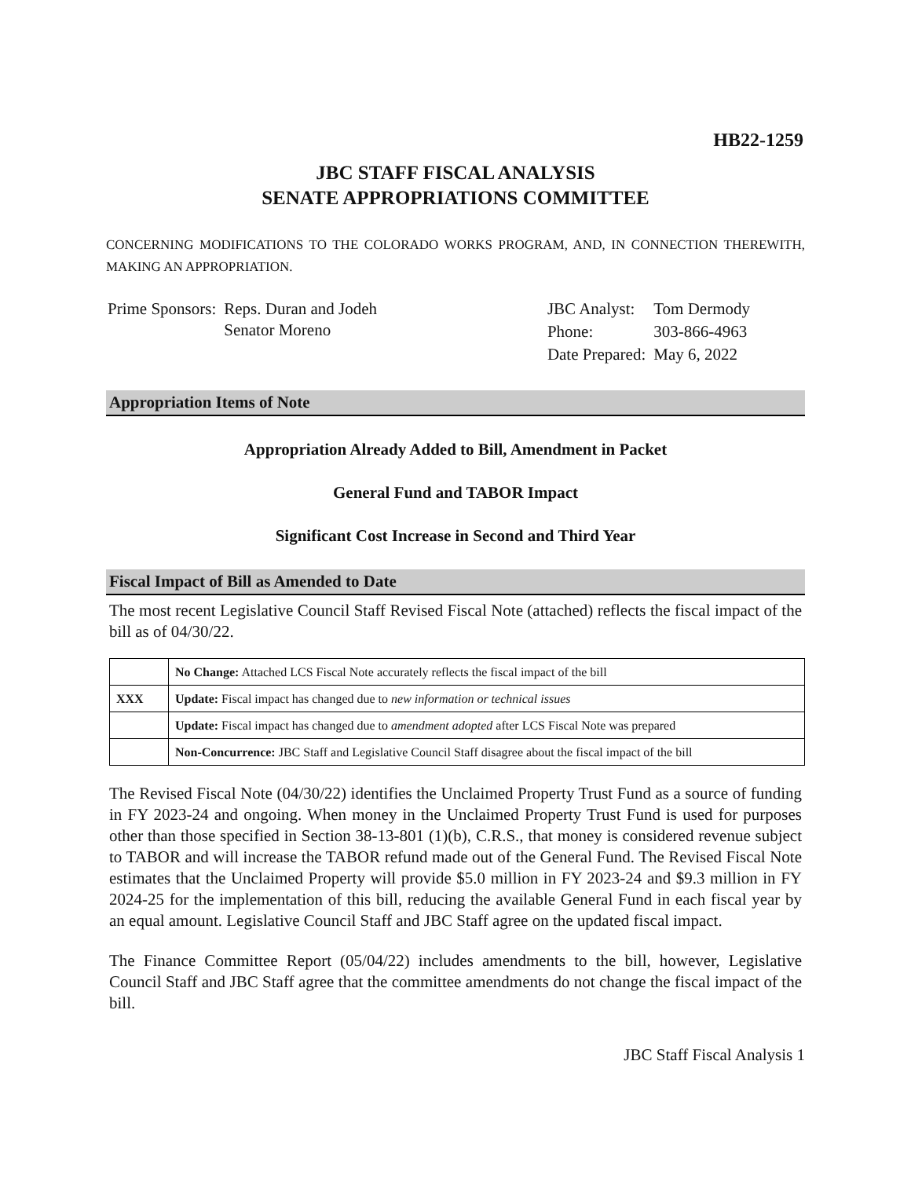HB22-1259
JBC STAFF FISCAL ANALYSIS
SENATE APPROPRIATIONS COMMITTEE
CONCERNING MODIFICATIONS TO THE COLORADO WORKS PROGRAM, AND, IN CONNECTION THEREWITH, MAKING AN APPROPRIATION.
| Prime Sponsors: | Reps. Duran and Jodeh Senator Moreno |
| JBC Analyst: | Tom Dermody |
| Phone: | 303-866-4963 |
| Date Prepared: | May 6, 2022 |
Appropriation Items of Note
Appropriation Already Added to Bill, Amendment in Packet
General Fund and TABOR Impact
Significant Cost Increase in Second and Third Year
Fiscal Impact of Bill as Amended to Date
The most recent Legislative Council Staff Revised Fiscal Note (attached) reflects the fiscal impact of the bill as of 04/30/22.
| | No Change: Attached LCS Fiscal Note accurately reflects the fiscal impact of the bill |
| XXX | Update: Fiscal impact has changed due to new information or technical issues |
| | Update: Fiscal impact has changed due to amendment adopted after LCS Fiscal Note was prepared |
| | Non-Concurrence: JBC Staff and Legislative Council Staff disagree about the fiscal impact of the bill |
The Revised Fiscal Note (04/30/22) identifies the Unclaimed Property Trust Fund as a source of funding in FY 2023-24 and ongoing. When money in the Unclaimed Property Trust Fund is used for purposes other than those specified in Section 38-13-801 (1)(b), C.R.S., that money is considered revenue subject to TABOR and will increase the TABOR refund made out of the General Fund. The Revised Fiscal Note estimates that the Unclaimed Property will provide $5.0 million in FY 2023-24 and $9.3 million in FY 2024-25 for the implementation of this bill, reducing the available General Fund in each fiscal year by an equal amount. Legislative Council Staff and JBC Staff agree on the updated fiscal impact.
The Finance Committee Report (05/04/22) includes amendments to the bill, however, Legislative Council Staff and JBC Staff agree that the committee amendments do not change the fiscal impact of the bill.
JBC Staff Fiscal Analysis 1